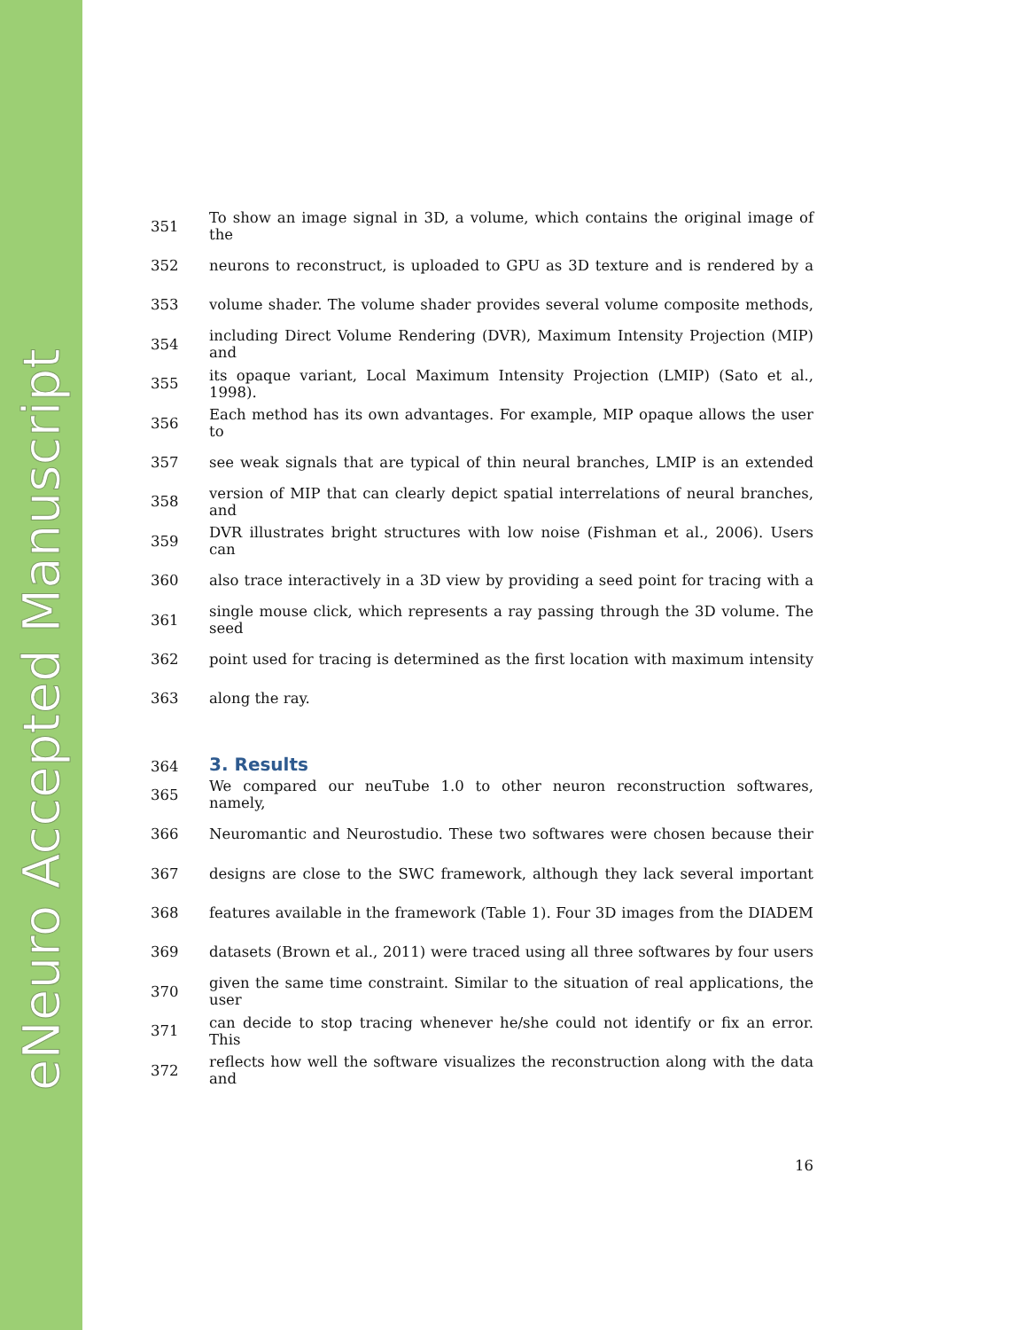eNeuro Accepted Manuscript
351 To show an image signal in 3D, a volume, which contains the original image of the
352 neurons to reconstruct, is uploaded to GPU as 3D texture and is rendered by a
353 volume shader. The volume shader provides several volume composite methods,
354 including Direct Volume Rendering (DVR), Maximum Intensity Projection (MIP) and
355 its opaque variant, Local Maximum Intensity Projection (LMIP) (Sato et al., 1998).
356 Each method has its own advantages. For example, MIP opaque allows the user to
357 see weak signals that are typical of thin neural branches, LMIP is an extended
358 version of MIP that can clearly depict spatial interrelations of neural branches, and
359 DVR illustrates bright structures with low noise (Fishman et al., 2006). Users can
360 also trace interactively in a 3D view by providing a seed point for tracing with a
361 single mouse click, which represents a ray passing through the 3D volume. The seed
362 point used for tracing is determined as the first location with maximum intensity
363 along the ray.
364
3. Results
365 We compared our neuTube 1.0 to other neuron reconstruction softwares, namely,
366 Neuromantic and Neurostudio. These two softwares were chosen because their
367 designs are close to the SWC framework, although they lack several important
368 features available in the framework (Table 1). Four 3D images from the DIADEM
369 datasets (Brown et al., 2011) were traced using all three softwares by four users
370 given the same time constraint. Similar to the situation of real applications, the user
371 can decide to stop tracing whenever he/she could not identify or fix an error. This
372 reflects how well the software visualizes the reconstruction along with the data and
16